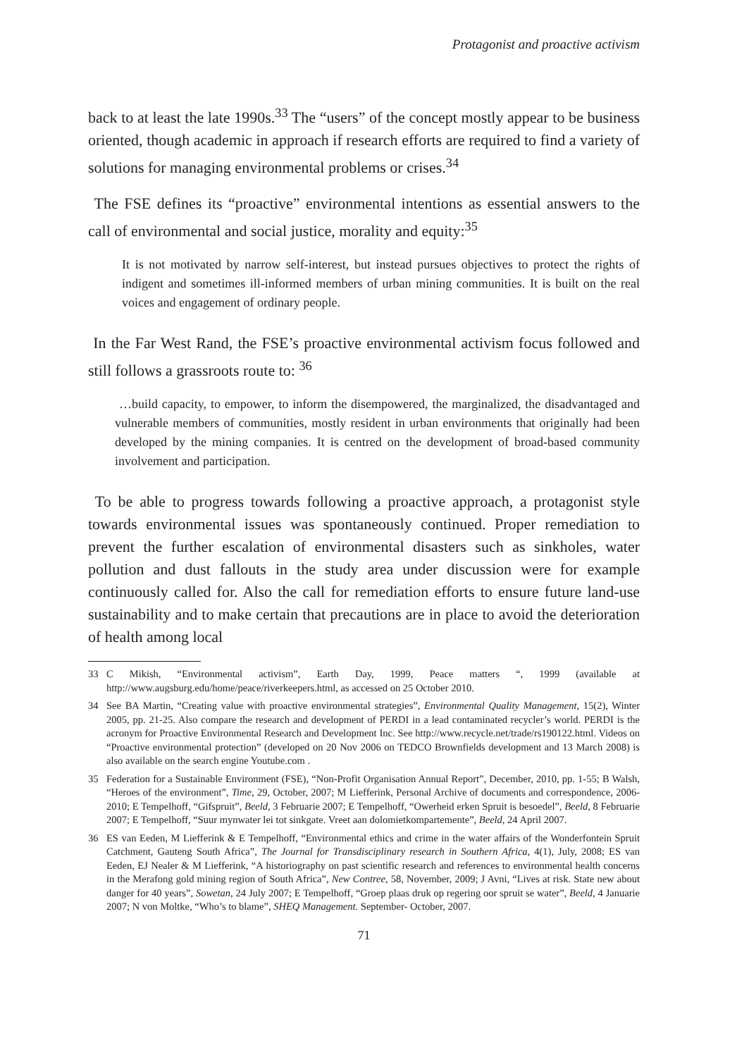Protagonist and proactive activism
back to at least the late 1990s.<sup>33</sup> The “users” of the concept mostly appear to be business oriented, though academic in approach if research efforts are required to find a variety of solutions for managing environmental problems or crises.<sup>34</sup>
The FSE defines its “proactive” environmental intentions as essential answers to the call of environmental and social justice, morality and equity:<sup>35</sup>
It is not motivated by narrow self-interest, but instead pursues objectives to protect the rights of indigent and sometimes ill-informed members of urban mining communities. It is built on the real voices and engagement of ordinary people.
In the Far West Rand, the FSE’s proactive environmental activism focus followed and still follows a grassroots route to: <sup>36</sup>
…build capacity, to empower, to inform the disempowered, the marginalized, the disadvantaged and vulnerable members of communities, mostly resident in urban environments that originally had been developed by the mining companies. It is centred on the development of broad-based community involvement and participation.
To be able to progress towards following a proactive approach, a protagonist style towards environmental issues was spontaneously continued. Proper remediation to prevent the further escalation of environmental disasters such as sinkholes, water pollution and dust fallouts in the study area under discussion were for example continuously called for. Also the call for remediation efforts to ensure future land-use sustainability and to make certain that precautions are in place to avoid the deterioration of health among local
33 C Mikish, “Environmental activism”, Earth Day, 1999, Peace matters “, 1999 (available at http://www.augsburg.edu/home/peace/riverkeepers.html, as accessed on 25 October 2010.
34 See BA Martin, “Creating value with proactive environmental strategies”, Environmental Quality Management, 15(2), Winter 2005, pp. 21-25. Also compare the research and development of PERDI in a lead contaminated recycler’s world. PERDI is the acronym for Proactive Environmental Research and Development Inc. See http://www.recycle.net/trade/rs190122.html. Videos on “Proactive environmental protection” (developed on 20 Nov 2006 on TEDCO Brownfields development and 13 March 2008) is also available on the search engine Youtube.com .
35 Federation for a Sustainable Environment (FSE), “Non-Profit Organisation Annual Report”, December, 2010, pp. 1-55; B Walsh, “Heroes of the environment”, Time, 29, October, 2007; M Liefferink, Personal Archive of documents and correspondence, 2006-2010; E Tempelhoff, “Gifspruit”, Beeld, 3 Februarie 2007; E Tempelhoff, “Owerheid erken Spruit is besoedel”, Beeld, 8 Februarie 2007; E Tempelhoff, “Suur mynwater lei tot sinkgate. Vreet aan dolomietkompartemente”, Beeld, 24 April 2007.
36 ES van Eeden, M Liefferink & E Tempelhoff, “Environmental ethics and crime in the water affairs of the Wonderfontein Spruit Catchment, Gauteng South Africa”, The Journal for Transdisciplinary research in Southern Africa, 4(1), July, 2008; ES van Eeden, EJ Nealer & M Liefferink, “A historiography on past scientific research and references to environmental health concerns in the Merafong gold mining region of South Africa”, New Contree, 58, November, 2009; J Avni, “Lives at risk. State new about danger for 40 years”, Sowetan, 24 July 2007; E Tempelhoff, “Groep plaas druk op regering oor spruit se water”, Beeld, 4 Januarie 2007; N von Moltke, “Who’s to blame”, SHEQ Management. September- October, 2007.
71